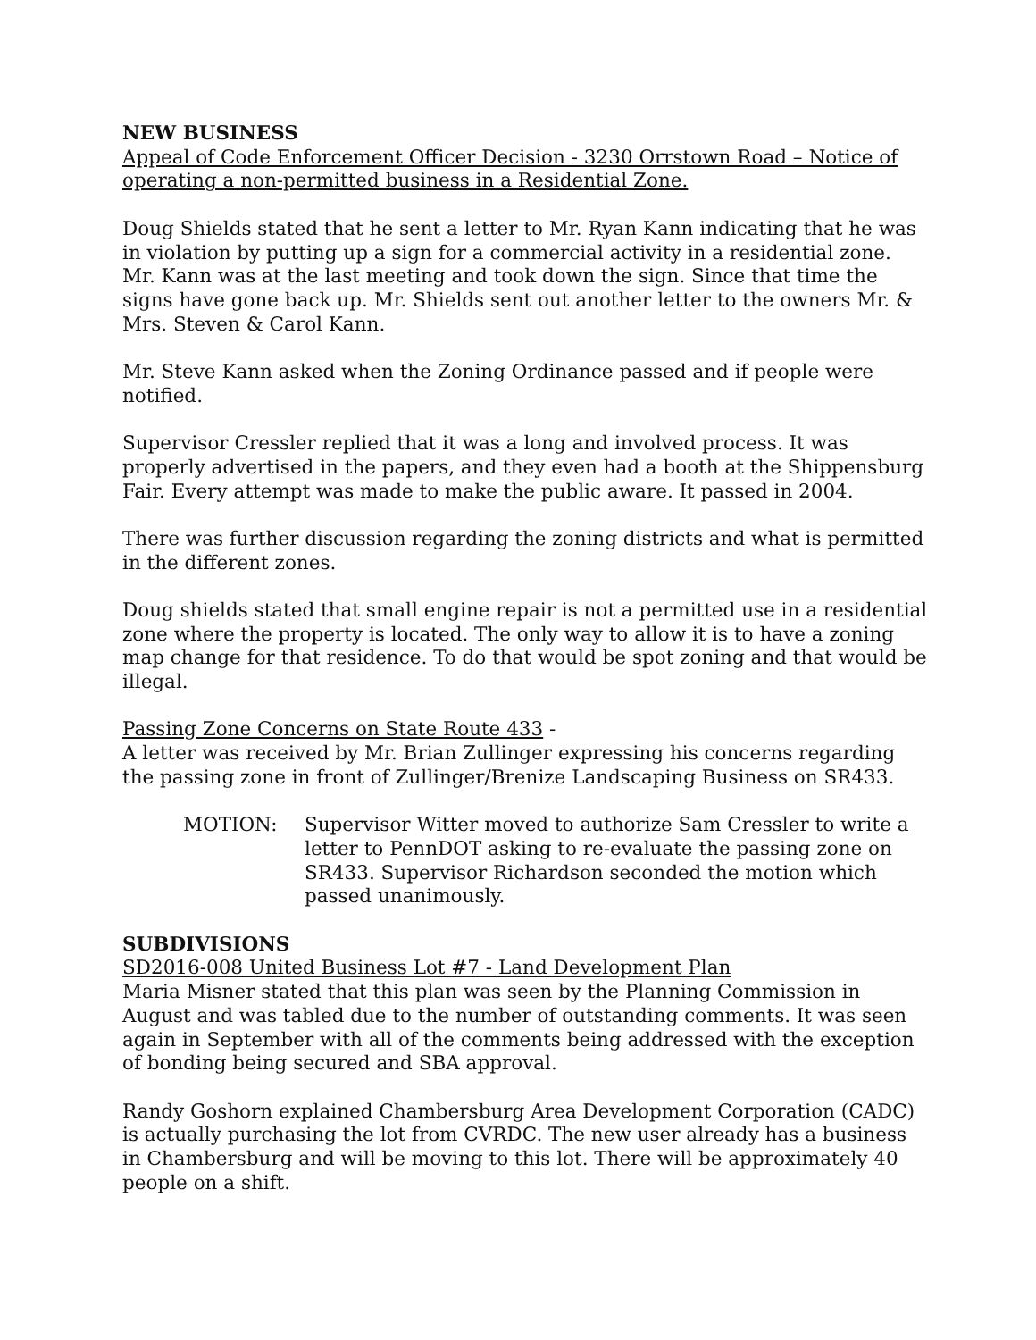NEW BUSINESS
Appeal of Code Enforcement Officer Decision - 3230 Orrstown Road – Notice of operating a non-permitted business in a Residential Zone.
Doug Shields stated that he sent a letter to Mr. Ryan Kann indicating that he was in violation by putting up a sign for a commercial activity in a residential zone. Mr. Kann was at the last meeting and took down the sign. Since that time the signs have gone back up. Mr. Shields sent out another letter to the owners Mr. & Mrs. Steven & Carol Kann.
Mr. Steve Kann asked when the Zoning Ordinance passed and if people were notified.
Supervisor Cressler replied that it was a long and involved process. It was properly advertised in the papers, and they even had a booth at the Shippensburg Fair. Every attempt was made to make the public aware. It passed in 2004.
There was further discussion regarding the zoning districts and what is permitted in the different zones.
Doug shields stated that small engine repair is not a permitted use in a residential zone where the property is located. The only way to allow it is to have a zoning map change for that residence. To do that would be spot zoning and that would be illegal.
Passing Zone Concerns on State Route 433 -
A letter was received by Mr. Brian Zullinger expressing his concerns regarding the passing zone in front of Zullinger/Brenize Landscaping Business on SR433.
MOTION: Supervisor Witter moved to authorize Sam Cressler to write a letter to PennDOT asking to re-evaluate the passing zone on SR433. Supervisor Richardson seconded the motion which passed unanimously.
SUBDIVISIONS
SD2016-008 United Business Lot #7 - Land Development Plan
Maria Misner stated that this plan was seen by the Planning Commission in August and was tabled due to the number of outstanding comments. It was seen again in September with all of the comments being addressed with the exception of bonding being secured and SBA approval.
Randy Goshorn explained Chambersburg Area Development Corporation (CADC) is actually purchasing the lot from CVRDC. The new user already has a business in Chambersburg and will be moving to this lot. There will be approximately 40 people on a shift.